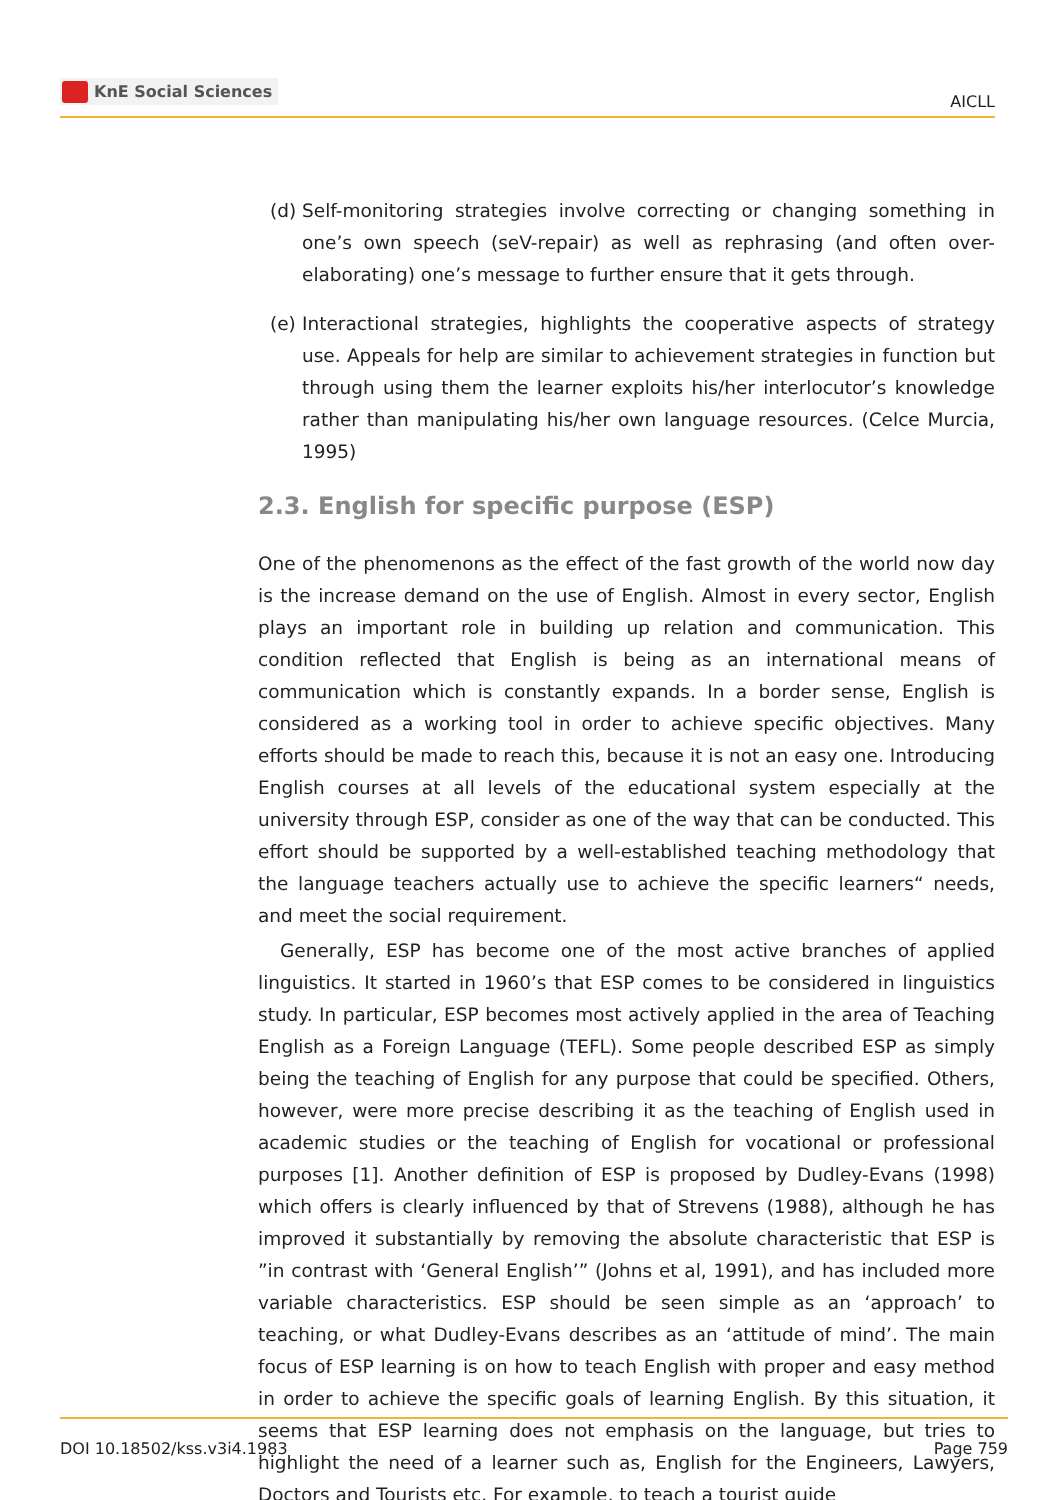KnE Social Sciences
AICLL
(d)
Self-monitoring strategies involve correcting or changing something in one’s own speech (seV-repair) as well as rephrasing (and often over-elaborating) one’s message to further ensure that it gets through.
(e)
Interactional strategies, highlights the cooperative aspects of strategy use. Appeals for help are similar to achievement strategies in function but through using them the learner exploits his/her interlocutor’s knowledge rather than manipulating his/her own language resources. (Celce Murcia, 1995)
2.3. English for specific purpose (ESP)
One of the phenomenons as the effect of the fast growth of the world now day is the increase demand on the use of English. Almost in every sector, English plays an important role in building up relation and communication. This condition reflected that English is being as an international means of communication which is constantly expands. In a border sense, English is considered as a working tool in order to achieve specific objectives. Many efforts should be made to reach this, because it is not an easy one. Introducing English courses at all levels of the educational system especially at the university through ESP, consider as one of the way that can be conducted. This effort should be supported by a well-established teaching methodology that the language teachers actually use to achieve the specific learners“ needs, and meet the social requirement.
Generally, ESP has become one of the most active branches of applied linguistics. It started in 1960’s that ESP comes to be considered in linguistics study. In particular, ESP becomes most actively applied in the area of Teaching English as a Foreign Language (TEFL). Some people described ESP as simply being the teaching of English for any purpose that could be specified. Others, however, were more precise describing it as the teaching of English used in academic studies or the teaching of English for vocational or professional purposes [1]. Another definition of ESP is proposed by Dudley-Evans (1998) which offers is clearly influenced by that of Strevens (1988), although he has improved it substantially by removing the absolute characteristic that ESP is ”in contrast with ‘General English’” (Johns et al, 1991), and has included more variable characteristics. ESP should be seen simple as an ‘approach’ to teaching, or what Dudley-Evans describes as an ‘attitude of mind’. The main focus of ESP learning is on how to teach English with proper and easy method in order to achieve the specific goals of learning English. By this situation, it seems that ESP learning does not emphasis on the language, but tries to highlight the need of a learner such as, English for the Engineers, Lawyers, Doctors and Tourists etc. For example, to teach a tourist guide
DOI 10.18502/kss.v3i4.1983 Page 759